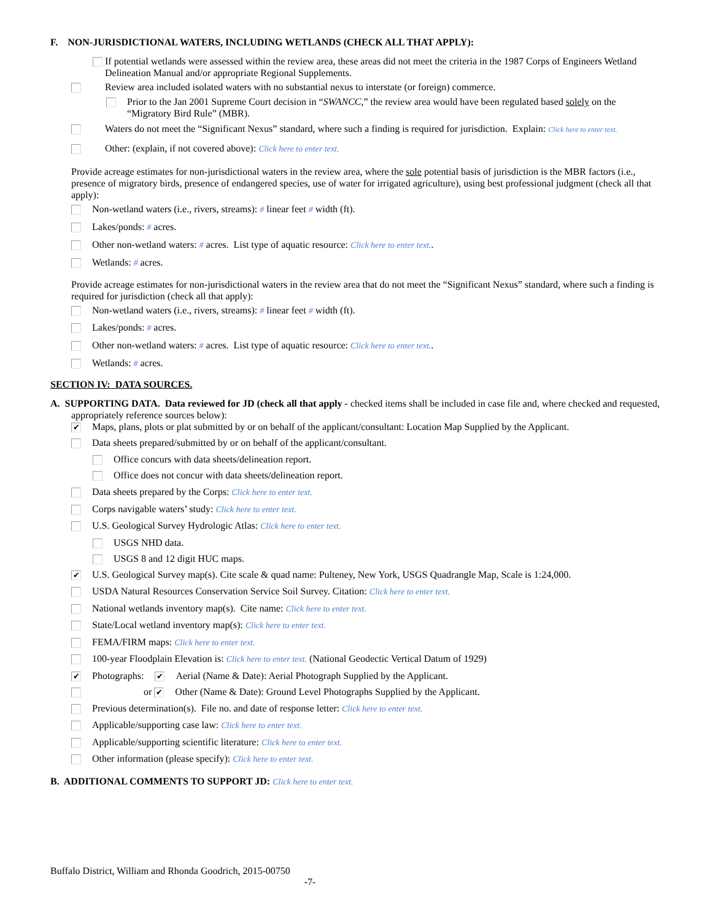F. NON-JURISDICTIONAL WATERS, INCLUDING WETLANDS (CHECK ALL THAT APPLY):
If potential wetlands were assessed within the review area, these areas did not meet the criteria in the 1987 Corps of Engineers Wetland Delineation Manual and/or appropriate Regional Supplements.
Review area included isolated waters with no substantial nexus to interstate (or foreign) commerce.
Prior to the Jan 2001 Supreme Court decision in “SWANCC,” the review area would have been regulated based solely on the “Migratory Bird Rule” (MBR).
Waters do not meet the “Significant Nexus” standard, where such a finding is required for jurisdiction. Explain: Click here to enter text.
Other: (explain, if not covered above): Click here to enter text.
Provide acreage estimates for non-jurisdictional waters in the review area, where the sole potential basis of jurisdiction is the MBR factors (i.e., presence of migratory birds, presence of endangered species, use of water for irrigated agriculture), using best professional judgment (check all that apply):
Non-wetland waters (i.e., rivers, streams): # linear feet # width (ft).
Lakes/ponds: # acres.
Other non-wetland waters: # acres. List type of aquatic resource: Click here to enter text..
Wetlands: # acres.
Provide acreage estimates for non-jurisdictional waters in the review area that do not meet the “Significant Nexus” standard, where such a finding is required for jurisdiction (check all that apply):
Non-wetland waters (i.e., rivers, streams): # linear feet # width (ft).
Lakes/ponds: # acres.
Other non-wetland waters: # acres. List type of aquatic resource: Click here to enter text..
Wetlands: # acres.
SECTION IV: DATA SOURCES.
A. SUPPORTING DATA. Data reviewed for JD (check all that apply - checked items shall be included in case file and, where checked and requested, appropriately reference sources below):
✔ Maps, plans, plots or plat submitted by or on behalf of the applicant/consultant: Location Map Supplied by the Applicant.
Data sheets prepared/submitted by or on behalf of the applicant/consultant.
Office concurs with data sheets/delineation report.
Office does not concur with data sheets/delineation report.
Data sheets prepared by the Corps: Click here to enter text.
Corps navigable waters’ study: Click here to enter text.
U.S. Geological Survey Hydrologic Atlas: Click here to enter text.
USGS NHD data.
USGS 8 and 12 digit HUC maps.
✔ U.S. Geological Survey map(s). Cite scale & quad name: Pulteney, New York, USGS Quadrangle Map, Scale is 1:24,000.
USDA Natural Resources Conservation Service Soil Survey. Citation: Click here to enter text.
National wetlands inventory map(s). Cite name: Click here to enter text.
State/Local wetland inventory map(s): Click here to enter text.
FEMA/FIRM maps: Click here to enter text.
100-year Floodplain Elevation is: Click here to enter text. (National Geodectic Vertical Datum of 1929)
✔ Photographs: ✔ Aerial (Name & Date): Aerial Photograph Supplied by the Applicant.
or ✔ Other (Name & Date): Ground Level Photographs Supplied by the Applicant.
Previous determination(s). File no. and date of response letter: Click here to enter text.
Applicable/supporting case law: Click here to enter text.
Applicable/supporting scientific literature: Click here to enter text.
Other information (please specify): Click here to enter text.
B. ADDITIONAL COMMENTS TO SUPPORT JD: Click here to enter text.
Buffalo District, William and Rhonda Goodrich, 2015-00750
-7-